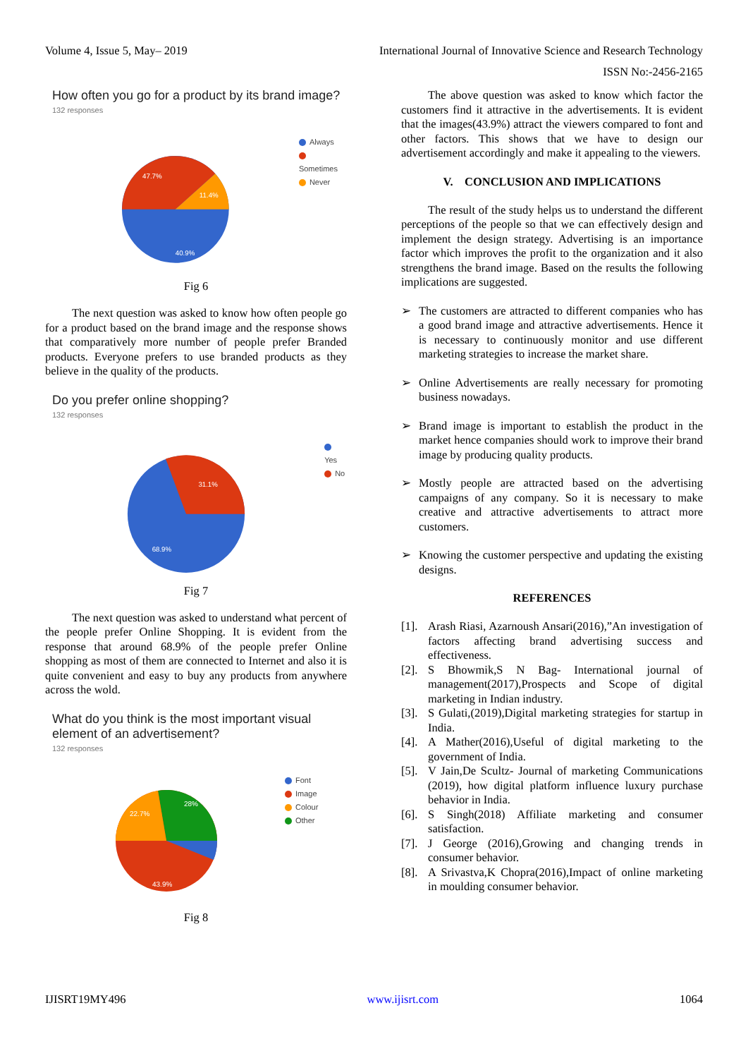Volume 4, Issue 5, May– 2019 International Journal of Innovative Science and Research Technology
ISSN No:-2456-2165
How often you go for a product by its brand image?
132 responses
47.7%
11.4%
40.9%
Always
Sometimes
Never
Fig 6
The next question was asked to know how often people go for a product based on the brand image and the response shows that comparatively more number of people prefer Branded products. Everyone prefers to use branded products as they believe in the quality of the products.
Do you prefer online shopping?
132 responses
31.1%
68.9%
Yes
No
Fig 7
The next question was asked to understand what percent of the people prefer Online Shopping. It is evident from the response that around 68.9% of the people prefer Online shopping as most of them are connected to Internet and also it is quite convenient and easy to buy any products from anywhere across the wold.
What do you think is the most important visual element of an advertisement?
132 responses
22.7%
28%
43.9%
Font
Image
Colour
Other
Fig 8
The above question was asked to know which factor the customers find it attractive in the advertisements. It is evident that the images(43.9%) attract the viewers compared to font and other factors. This shows that we have to design our advertisement accordingly and make it appealing to the viewers.
V. CONCLUSION AND IMPLICATIONS
The result of the study helps us to understand the different perceptions of the people so that we can effectively design and implement the design strategy. Advertising is an importance factor which improves the profit to the organization and it also strengthens the brand image. Based on the results the following implications are suggested.
➢ The customers are attracted to different companies who has a good brand image and attractive advertisements. Hence it is necessary to continuously monitor and use different marketing strategies to increase the market share.
➢ Online Advertisements are really necessary for promoting business nowadays.
➢ Brand image is important to establish the product in the market hence companies should work to improve their brand image by producing quality products.
➢ Mostly people are attracted based on the advertising campaigns of any company. So it is necessary to make creative and attractive advertisements to attract more customers.
➢ Knowing the customer perspective and updating the existing designs.
REFERENCES
[1]. Arash Riasi, Azarnoush Ansari(2016),”An investigation of factors affecting brand advertising success and effectiveness.
[2]. S Bhowmik,S N Bag- International journal of management(2017),Prospects and Scope of digital marketing in Indian industry.
[3]. S Gulati,(2019),Digital marketing strategies for startup in India.
[4]. A Mather(2016),Useful of digital marketing to the government of India.
[5]. V Jain,De Scultz- Journal of marketing Communications (2019), how digital platform influence luxury purchase behavior in India.
[6]. S Singh(2018) Affiliate marketing and consumer satisfaction.
[7]. J George (2016),Growing and changing trends in consumer behavior.
[8]. A Srivastva,K Chopra(2016),Impact of online marketing in moulding consumer behavior.
IJISRT19MY496 www.ijisrt.com 1064